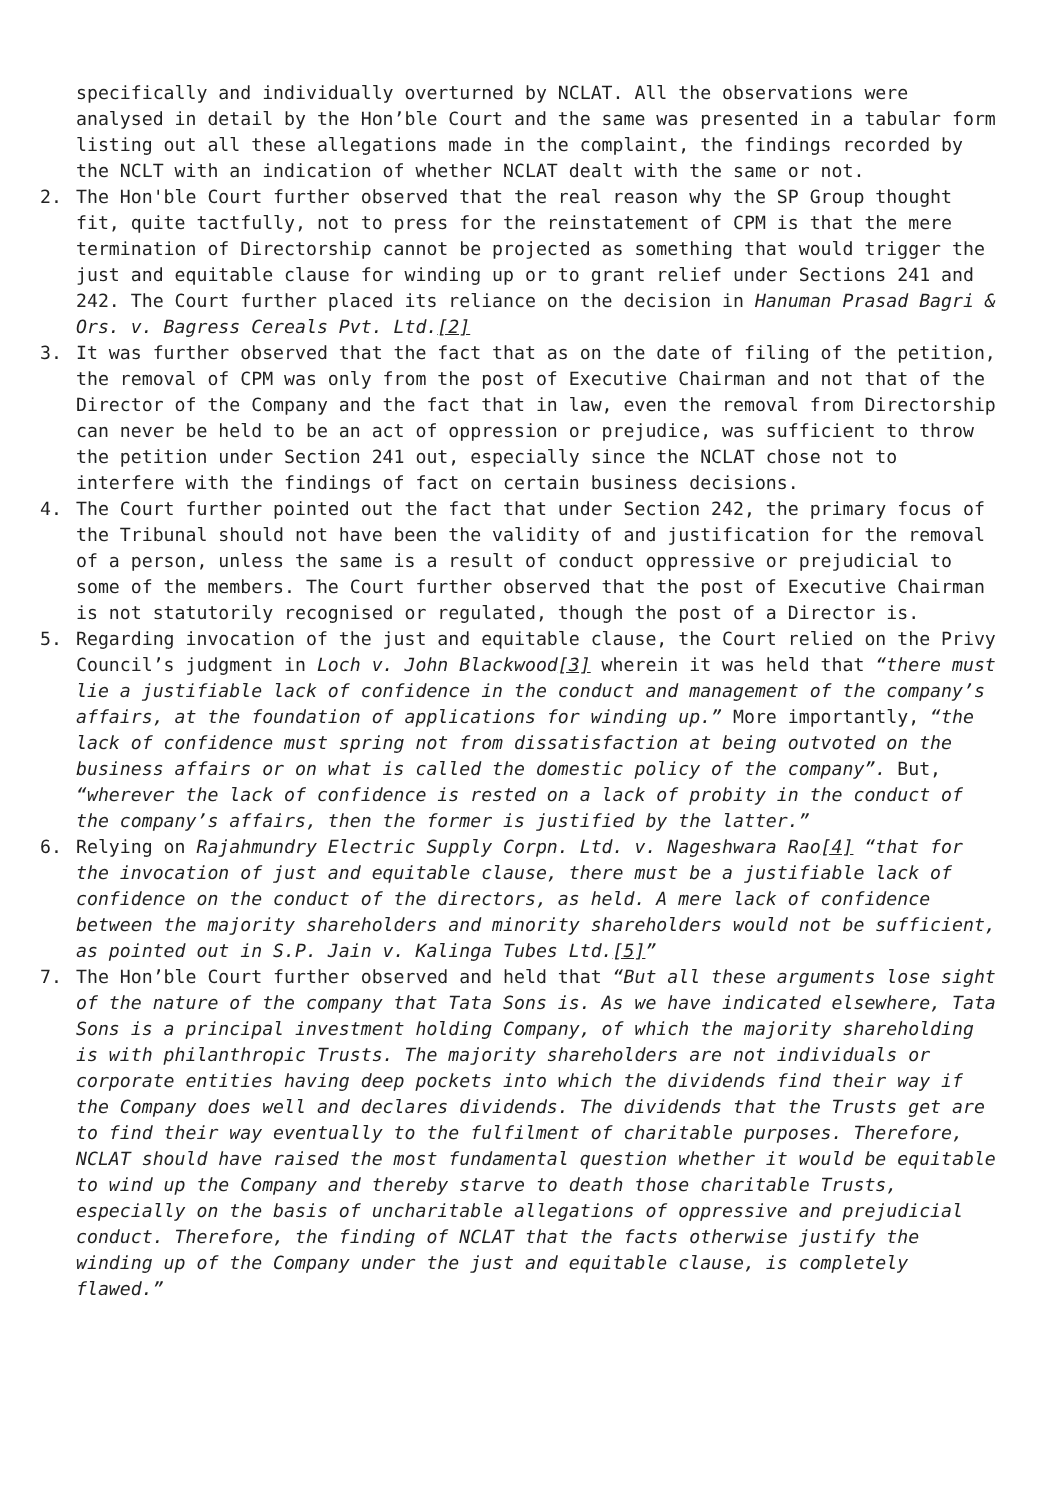specifically and individually overturned by NCLAT. All the observations were analysed in detail by the Hon’ble Court and the same was presented in a tabular form listing out all these allegations made in the complaint, the findings recorded by the NCLT with an indication of whether NCLAT dealt with the same or not.
2. The Hon'ble Court further observed that the real reason why the SP Group thought fit, quite tactfully, not to press for the reinstatement of CPM is that the mere termination of Directorship cannot be projected as something that would trigger the just and equitable clause for winding up or to grant relief under Sections 241 and 242. The Court further placed its reliance on the decision in Hanuman Prasad Bagri & Ors. v. Bagress Cereals Pvt. Ltd.[2]
3. It was further observed that the fact that as on the date of filing of the petition, the removal of CPM was only from the post of Executive Chairman and not that of the Director of the Company and the fact that in law, even the removal from Directorship can never be held to be an act of oppression or prejudice, was sufficient to throw the petition under Section 241 out, especially since the NCLAT chose not to interfere with the findings of fact on certain business decisions.
4. The Court further pointed out the fact that under Section 242, the primary focus of the Tribunal should not have been the validity of and justification for the removal of a person, unless the same is a result of conduct oppressive or prejudicial to some of the members. The Court further observed that the post of Executive Chairman is not statutorily recognised or regulated, though the post of a Director is.
5. Regarding invocation of the just and equitable clause, the Court relied on the Privy Council’s judgment in Loch v. John Blackwood[3] wherein it was held that “there must lie a justifiable lack of confidence in the conduct and management of the company’s affairs, at the foundation of applications for winding up.” More importantly, “the lack of confidence must spring not from dissatisfaction at being outvoted on the business affairs or on what is called the domestic policy of the company”. But, “wherever the lack of confidence is rested on a lack of probity in the conduct of the company’s affairs, then the former is justified by the latter.”
6. Relying on Rajahmundry Electric Supply Corpn. Ltd. v. Nageshwara Rao[4] “that for the invocation of just and equitable clause, there must be a justifiable lack of confidence on the conduct of the directors, as held. A mere lack of confidence between the majority shareholders and minority shareholders would not be sufficient, as pointed out in S.P. Jain v. Kalinga Tubes Ltd.[5]”
7. The Hon’ble Court further observed and held that “But all these arguments lose sight of the nature of the company that Tata Sons is. As we have indicated elsewhere, Tata Sons is a principal investment holding Company, of which the majority shareholding is with philanthropic Trusts. The majority shareholders are not individuals or corporate entities having deep pockets into which the dividends find their way if the Company does well and declares dividends. The dividends that the Trusts get are to find their way eventually to the fulfilment of charitable purposes. Therefore, NCLAT should have raised the most fundamental question whether it would be equitable to wind up the Company and thereby starve to death those charitable Trusts, especially on the basis of uncharitable allegations of oppressive and prejudicial conduct. Therefore, the finding of NCLAT that the facts otherwise justify the winding up of the Company under the just and equitable clause, is completely flawed.”